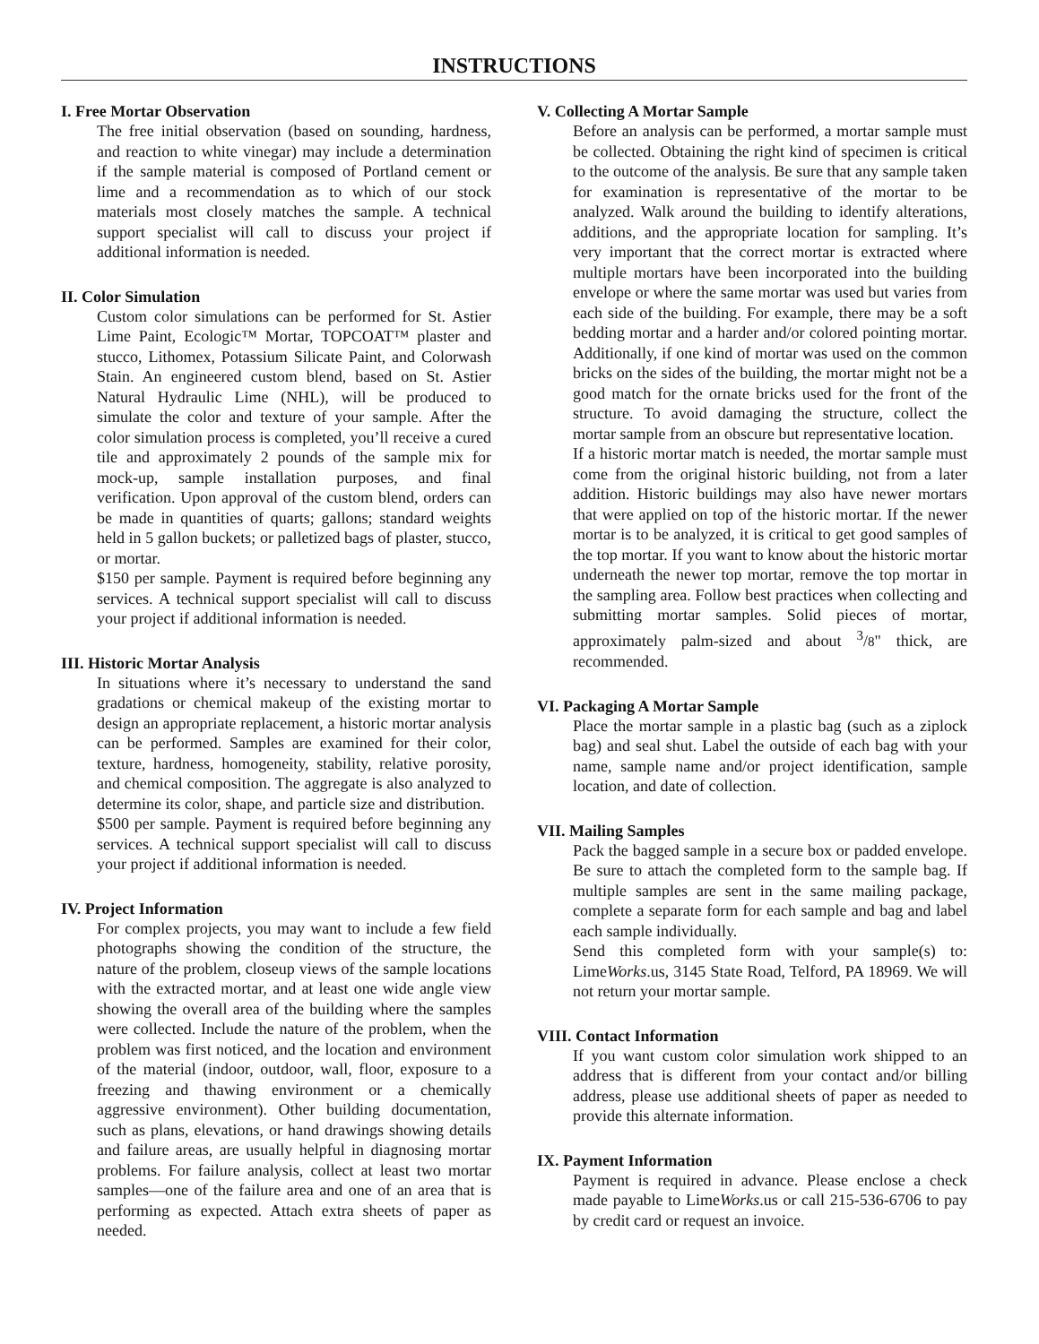INSTRUCTIONS
I. Free Mortar Observation
The free initial observation (based on sounding, hardness, and reaction to white vinegar) may include a determination if the sample material is composed of Portland cement or lime and a recommendation as to which of our stock materials most closely matches the sample. A technical support specialist will call to discuss your project if additional information is needed.
II. Color Simulation
Custom color simulations can be performed for St. Astier Lime Paint, Ecologic™ Mortar, TOPCOAT™ plaster and stucco, Lithomex, Potassium Silicate Paint, and Colorwash Stain. An engineered custom blend, based on St. Astier Natural Hydraulic Lime (NHL), will be produced to simulate the color and texture of your sample. After the color simulation process is completed, you’ll receive a cured tile and approximately 2 pounds of the sample mix for mock-up, sample installation purposes, and final verification. Upon approval of the custom blend, orders can be made in quantities of quarts; gallons; standard weights held in 5 gallon buckets; or palletized bags of plaster, stucco, or mortar.
$150 per sample. Payment is required before beginning any services. A technical support specialist will call to discuss your project if additional information is needed.
III. Historic Mortar Analysis
In situations where it’s necessary to understand the sand gradations or chemical makeup of the existing mortar to design an appropriate replacement, a historic mortar analysis can be performed. Samples are examined for their color, texture, hardness, homogeneity, stability, relative porosity, and chemical composition. The aggregate is also analyzed to determine its color, shape, and particle size and distribution.
$500 per sample. Payment is required before beginning any services. A technical support specialist will call to discuss your project if additional information is needed.
IV. Project Information
For complex projects, you may want to include a few field photographs showing the condition of the structure, the nature of the problem, closeup views of the sample locations with the extracted mortar, and at least one wide angle view showing the overall area of the building where the samples were collected. Include the nature of the problem, when the problem was first noticed, and the location and environment of the material (indoor, outdoor, wall, floor, exposure to a freezing and thawing environment or a chemically aggressive environment). Other building documentation, such as plans, elevations, or hand drawings showing details and failure areas, are usually helpful in diagnosing mortar problems. For failure analysis, collect at least two mortar samples—one of the failure area and one of an area that is performing as expected. Attach extra sheets of paper as needed.
V. Collecting A Mortar Sample
Before an analysis can be performed, a mortar sample must be collected. Obtaining the right kind of specimen is critical to the outcome of the analysis. Be sure that any sample taken for examination is representative of the mortar to be analyzed. Walk around the building to identify alterations, additions, and the appropriate location for sampling. It’s very important that the correct mortar is extracted where multiple mortars have been incorporated into the building envelope or where the same mortar was used but varies from each side of the building. For example, there may be a soft bedding mortar and a harder and/or colored pointing mortar. Additionally, if one kind of mortar was used on the common bricks on the sides of the building, the mortar might not be a good match for the ornate bricks used for the front of the structure. To avoid damaging the structure, collect the mortar sample from an obscure but representative location.
If a historic mortar match is needed, the mortar sample must come from the original historic building, not from a later addition. Historic buildings may also have newer mortars that were applied on top of the historic mortar. If the newer mortar is to be analyzed, it is critical to get good samples of the top mortar. If you want to know about the historic mortar underneath the newer top mortar, remove the top mortar in the sampling area. Follow best practices when collecting and submitting mortar samples. Solid pieces of mortar, approximately palm-sized and about <sup>3</sup>/8" thick, are recommended.
VI. Packaging A Mortar Sample
Place the mortar sample in a plastic bag (such as a ziplock bag) and seal shut. Label the outside of each bag with your name, sample name and/or project identification, sample location, and date of collection.
VII. Mailing Samples
Pack the bagged sample in a secure box or padded envelope. Be sure to attach the completed form to the sample bag. If multiple samples are sent in the same mailing package, complete a separate form for each sample and bag and label each sample individually.
Send this completed form with your sample(s) to: LimeWorks.us, 3145 State Road, Telford, PA 18969. We will not return your mortar sample.
VIII. Contact Information
If you want custom color simulation work shipped to an address that is different from your contact and/or billing address, please use additional sheets of paper as needed to provide this alternate information.
IX. Payment Information
Payment is required in advance. Please enclose a check made payable to LimeWorks.us or call 215-536-6706 to pay by credit card or request an invoice.